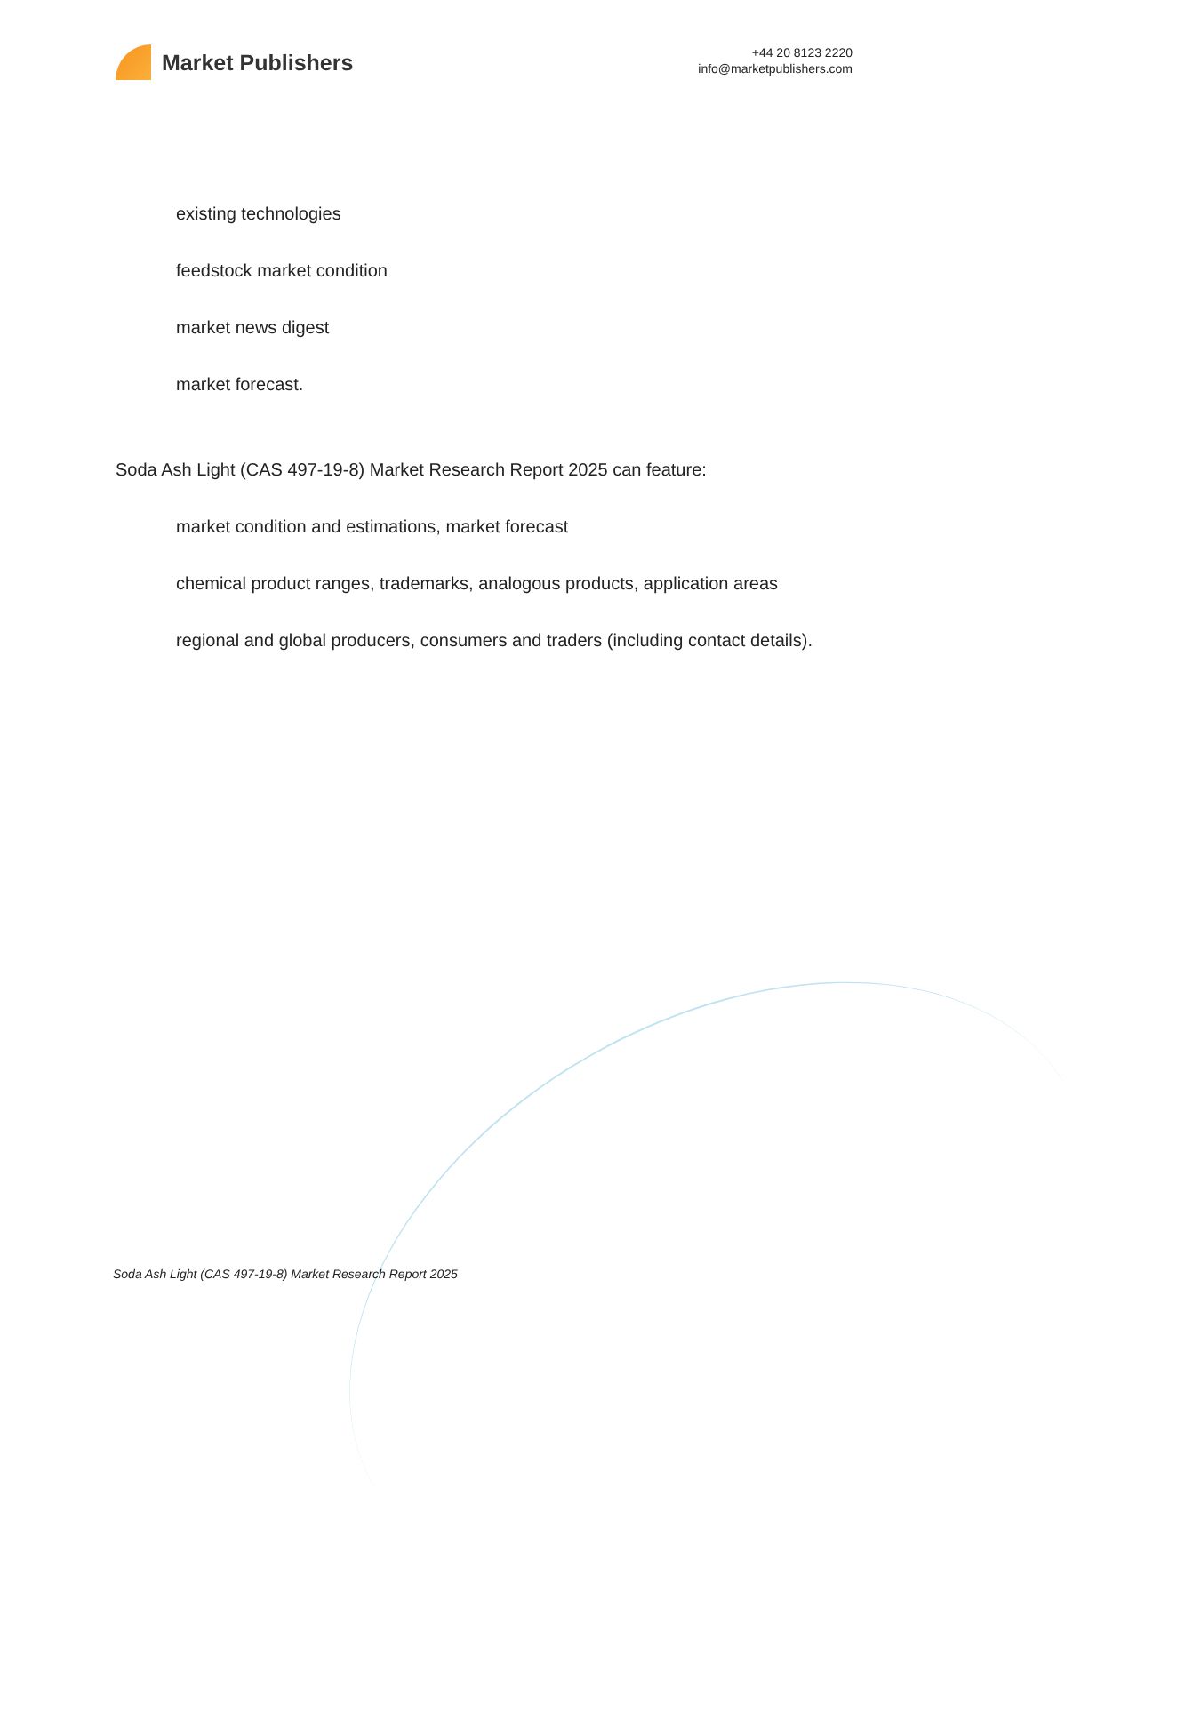Market Publishers
+44 20 8123 2220
info@marketpublishers.com
existing technologies
feedstock market condition
market news digest
market forecast.
Soda Ash Light (CAS 497-19-8) Market Research Report 2025 can feature:
market condition and estimations, market forecast
chemical product ranges, trademarks, analogous products, application areas
regional and global producers, consumers and traders (including contact details).
Soda Ash Light (CAS 497-19-8) Market Research Report 2025